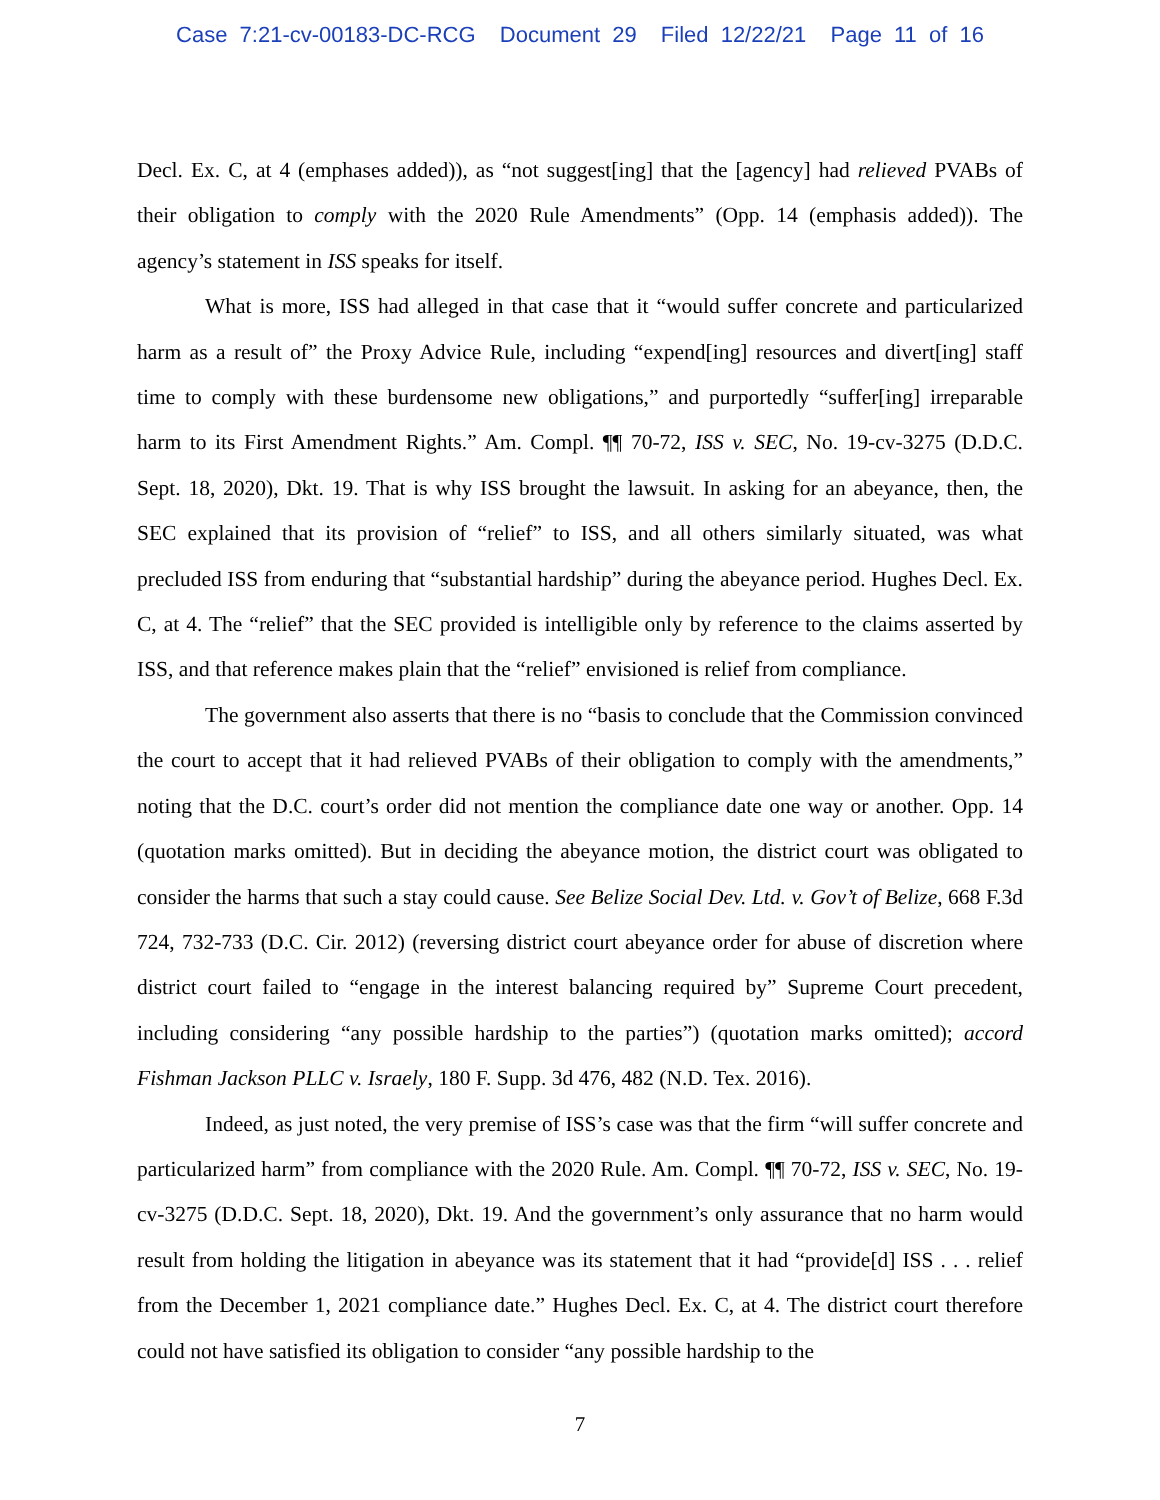Case 7:21-cv-00183-DC-RCG Document 29 Filed 12/22/21 Page 11 of 16
Decl. Ex. C, at 4 (emphases added)), as “not suggest[ing] that the [agency] had relieved PVABs of their obligation to comply with the 2020 Rule Amendments” (Opp. 14 (emphasis added)). The agency’s statement in ISS speaks for itself.
What is more, ISS had alleged in that case that it “would suffer concrete and particularized harm as a result of” the Proxy Advice Rule, including “expend[ing] resources and divert[ing] staff time to comply with these burdensome new obligations,” and purportedly “suffer[ing] irreparable harm to its First Amendment Rights.” Am. Compl. ¶¶ 70-72, ISS v. SEC, No. 19-cv-3275 (D.D.C. Sept. 18, 2020), Dkt. 19. That is why ISS brought the lawsuit. In asking for an abeyance, then, the SEC explained that its provision of “relief” to ISS, and all others similarly situated, was what precluded ISS from enduring that “substantial hardship” during the abeyance period. Hughes Decl. Ex. C, at 4. The “relief” that the SEC provided is intelligible only by reference to the claims asserted by ISS, and that reference makes plain that the “relief” envisioned is relief from compliance.
The government also asserts that there is no “basis to conclude that the Commission convinced the court to accept that it had relieved PVABs of their obligation to comply with the amendments,” noting that the D.C. court’s order did not mention the compliance date one way or another. Opp. 14 (quotation marks omitted). But in deciding the abeyance motion, the district court was obligated to consider the harms that such a stay could cause. See Belize Social Dev. Ltd. v. Gov’t of Belize, 668 F.3d 724, 732-733 (D.C. Cir. 2012) (reversing district court abeyance order for abuse of discretion where district court failed to “engage in the interest balancing required by” Supreme Court precedent, including considering “any possible hardship to the parties”) (quotation marks omitted); accord Fishman Jackson PLLC v. Israely, 180 F. Supp. 3d 476, 482 (N.D. Tex. 2016).
Indeed, as just noted, the very premise of ISS’s case was that the firm “will suffer concrete and particularized harm” from compliance with the 2020 Rule. Am. Compl. ¶¶ 70-72, ISS v. SEC, No. 19-cv-3275 (D.D.C. Sept. 18, 2020), Dkt. 19. And the government’s only assurance that no harm would result from holding the litigation in abeyance was its statement that it had “provide[d] ISS . . . relief from the December 1, 2021 compliance date.” Hughes Decl. Ex. C, at 4. The district court therefore could not have satisfied its obligation to consider “any possible hardship to the
7